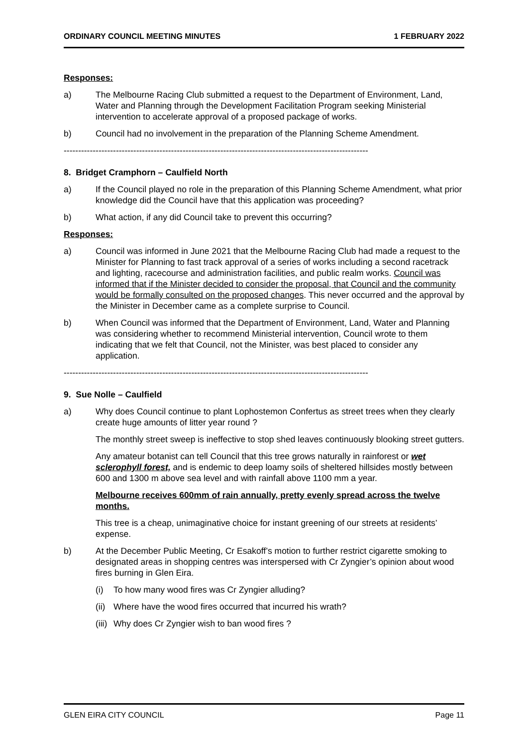ORDINARY COUNCIL MEETING MINUTES 1 FEBRUARY 2022
Responses:
a) The Melbourne Racing Club submitted a request to the Department of Environment, Land, Water and Planning through the Development Facilitation Program seeking Ministerial intervention to accelerate approval of a proposed package of works.
b) Council had no involvement in the preparation of the Planning Scheme Amendment.
---------------------------------------------------------------------------------------------------------
8. Bridget Cramphorn – Caulfield North
a) If the Council played no role in the preparation of this Planning Scheme Amendment, what prior knowledge did the Council have that this application was proceeding?
b) What action, if any did Council take to prevent this occurring?
Responses:
a) Council was informed in June 2021 that the Melbourne Racing Club had made a request to the Minister for Planning to fast track approval of a series of works including a second racetrack and lighting, racecourse and administration facilities, and public realm works. Council was informed that if the Minister decided to consider the proposal, that Council and the community would be formally consulted on the proposed changes. This never occurred and the approval by the Minister in December came as a complete surprise to Council.
b) When Council was informed that the Department of Environment, Land, Water and Planning was considering whether to recommend Ministerial intervention, Council wrote to them indicating that we felt that Council, not the Minister, was best placed to consider any application.
---------------------------------------------------------------------------------------------------------
9. Sue Nolle – Caulfield
a) Why does Council continue to plant Lophostemon Confertus as street trees when they clearly create huge amounts of litter year round ?
The monthly street sweep is ineffective to stop shed leaves continuously blooking street gutters.
Any amateur botanist can tell Council that this tree grows naturally in rainforest or wet sclerophyll forest, and is endemic to deep loamy soils of sheltered hillsides mostly between 600 and 1300 m above sea level and with rainfall above 1100 mm a year.
Melbourne receives 600mm of rain annually, pretty evenly spread across the twelve months.
This tree is a cheap, unimaginative choice for instant greening of our streets at residents’ expense.
b) At the December Public Meeting, Cr Esakoff’s motion to further restrict cigarette smoking to designated areas in shopping centres was interspersed with Cr Zyngier’s opinion about wood fires burning in Glen Eira.
(i) To how many wood fires was Cr Zyngier alluding?
(ii) Where have the wood fires occurred that incurred his wrath?
(iii) Why does Cr Zyngier wish to ban wood fires ?
GLEN EIRA CITY COUNCIL Page 11